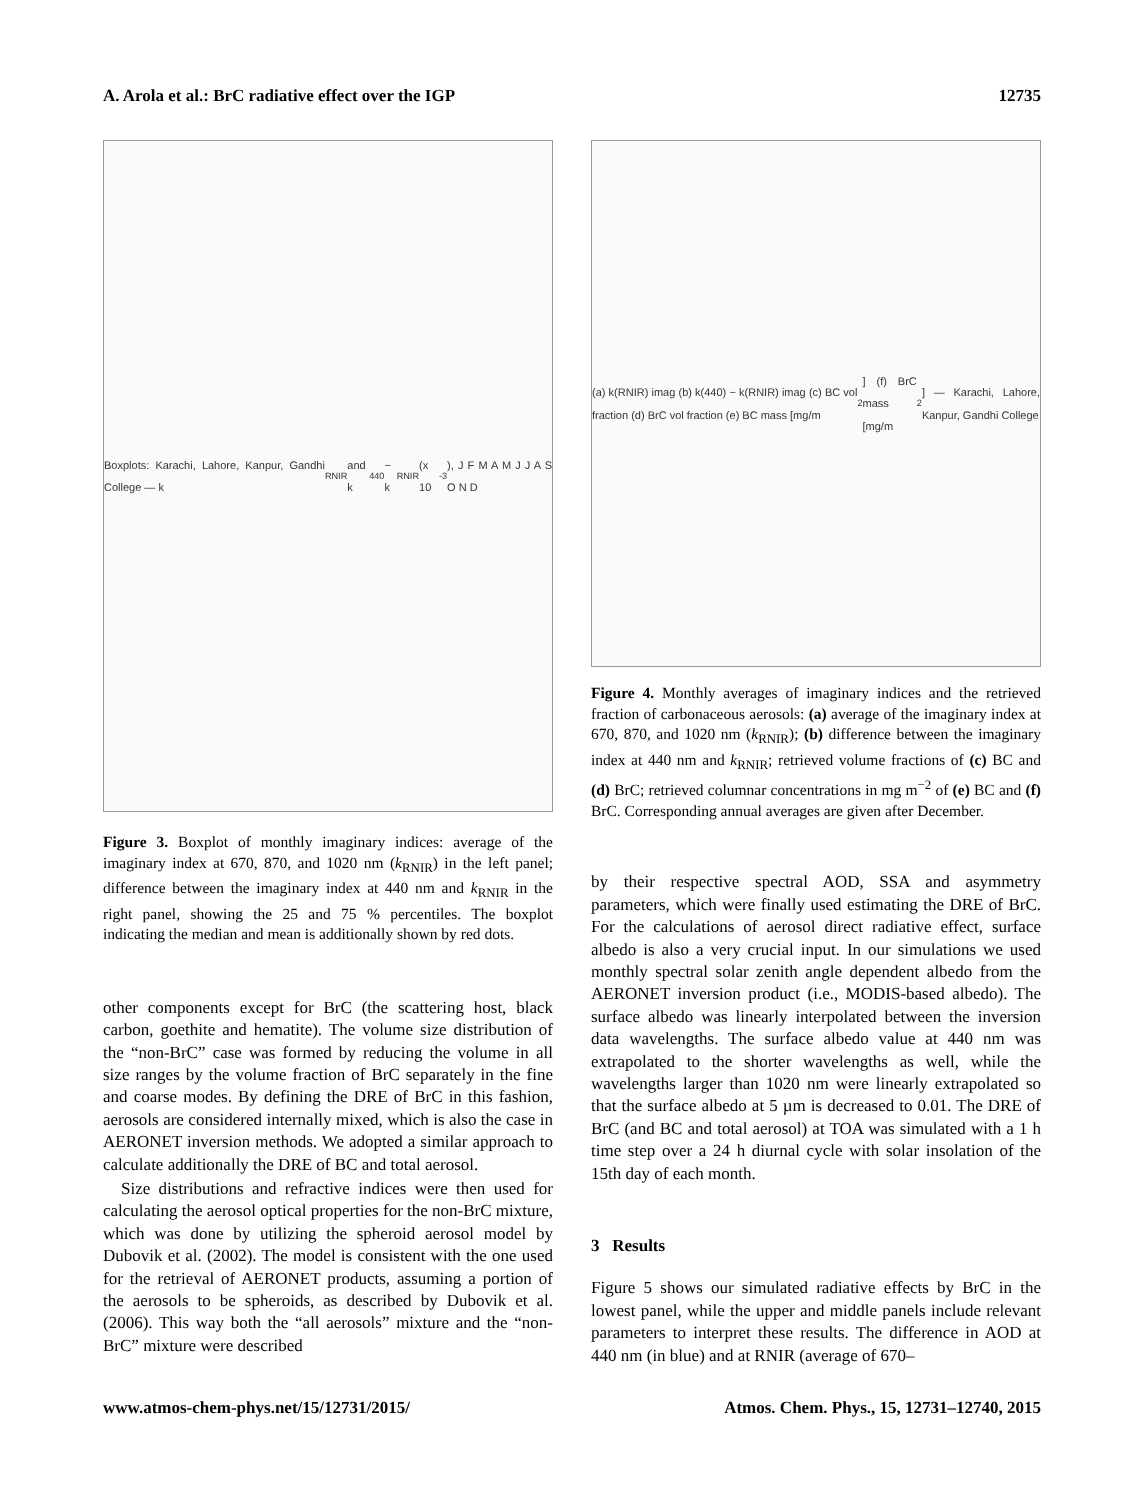A. Arola et al.: BrC radiative effect over the IGP 12735
Boxplots: Karachi, Lahore, Kanpur, Gandhi College — k<sub>RNIR</sub> and k<sub>440</sub> − k<sub>RNIR</sub> (x 10<sup>-3</sup>), J F M A M J J A S O N D
Figure 3. Boxplot of monthly imaginary indices: average of the imaginary index at 670, 870, and 1020 nm (k<sub>RNIR</sub>) in the left panel; difference between the imaginary index at 440 nm and k<sub>RNIR</sub> in the right panel, showing the 25 and 75 % percentiles. The boxplot indicating the median and mean is additionally shown by red dots.
other components except for BrC (the scattering host, black carbon, goethite and hematite). The volume size distribution of the “non-BrC” case was formed by reducing the volume in all size ranges by the volume fraction of BrC separately in the fine and coarse modes. By defining the DRE of BrC in this fashion, aerosols are considered internally mixed, which is also the case in AERONET inversion methods. We adopted a similar approach to calculate additionally the DRE of BC and total aerosol.
Size distributions and refractive indices were then used for calculating the aerosol optical properties for the non-BrC mixture, which was done by utilizing the spheroid aerosol model by Dubovik et al. (2002). The model is consistent with the one used for the retrieval of AERONET products, assuming a portion of the aerosols to be spheroids, as described by Dubovik et al. (2006). This way both the “all aerosols” mixture and the “non-BrC” mixture were described
(a) k(RNIR) imag (b) k(440) − k(RNIR) imag (c) BC vol fraction (d) BrC vol fraction (e) BC mass [mg/m<sup>2</sup>] (f) BrC mass [mg/m<sup>2</sup>] — Karachi, Lahore, Kanpur, Gandhi College
Figure 4. Monthly averages of imaginary indices and the retrieved fraction of carbonaceous aerosols: (a) average of the imaginary index at 670, 870, and 1020 nm (k<sub>RNIR</sub>); (b) difference between the imaginary index at 440 nm and k<sub>RNIR</sub>; retrieved volume fractions of (c) BC and (d) BrC; retrieved columnar concentrations in mg m<sup>−2</sup> of (e) BC and (f) BrC. Corresponding annual averages are given after December.
by their respective spectral AOD, SSA and asymmetry parameters, which were finally used estimating the DRE of BrC. For the calculations of aerosol direct radiative effect, surface albedo is also a very crucial input. In our simulations we used monthly spectral solar zenith angle dependent albedo from the AERONET inversion product (i.e., MODIS-based albedo). The surface albedo was linearly interpolated between the inversion data wavelengths. The surface albedo value at 440 nm was extrapolated to the shorter wavelengths as well, while the wavelengths larger than 1020 nm were linearly extrapolated so that the surface albedo at 5 µm is decreased to 0.01. The DRE of BrC (and BC and total aerosol) at TOA was simulated with a 1 h time step over a 24 h diurnal cycle with solar insolation of the 15th day of each month.
3 Results
Figure 5 shows our simulated radiative effects by BrC in the lowest panel, while the upper and middle panels include relevant parameters to interpret these results. The difference in AOD at 440 nm (in blue) and at RNIR (average of 670–
www.atmos-chem-phys.net/15/12731/2015/ Atmos. Chem. Phys., 15, 12731–12740, 2015